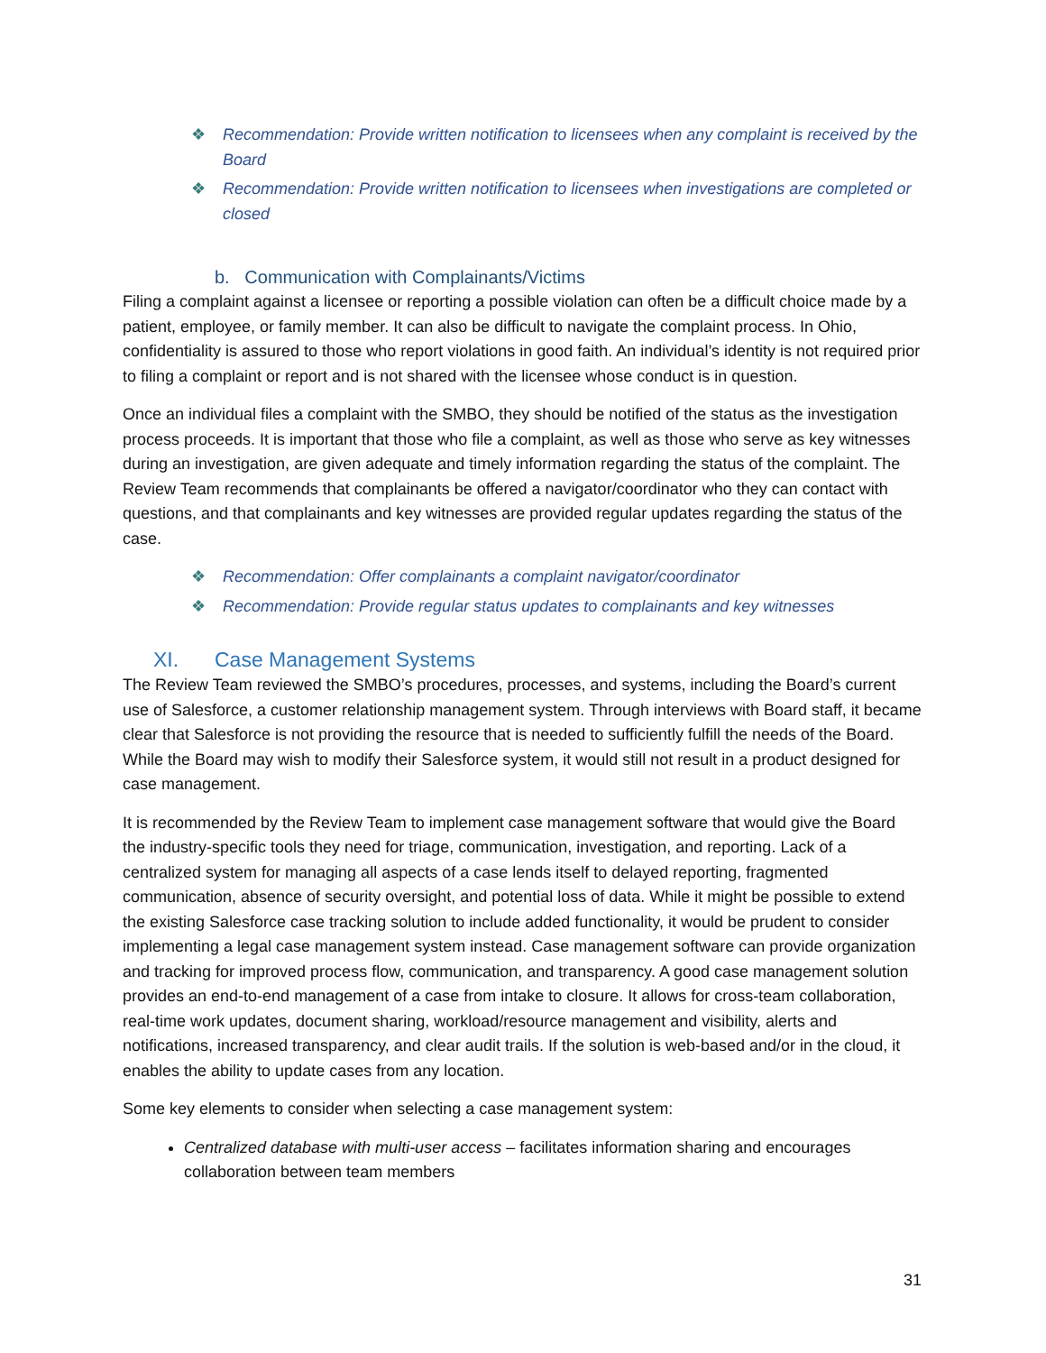❖ Recommendation: Provide written notification to licensees when any complaint is received by the Board
❖ Recommendation: Provide written notification to licensees when investigations are completed or closed
b. Communication with Complainants/Victims
Filing a complaint against a licensee or reporting a possible violation can often be a difficult choice made by a patient, employee, or family member. It can also be difficult to navigate the complaint process. In Ohio, confidentiality is assured to those who report violations in good faith. An individual’s identity is not required prior to filing a complaint or report and is not shared with the licensee whose conduct is in question.
Once an individual files a complaint with the SMBO, they should be notified of the status as the investigation process proceeds. It is important that those who file a complaint, as well as those who serve as key witnesses during an investigation, are given adequate and timely information regarding the status of the complaint. The Review Team recommends that complainants be offered a navigator/coordinator who they can contact with questions, and that complainants and key witnesses are provided regular updates regarding the status of the case.
❖ Recommendation: Offer complainants a complaint navigator/coordinator
❖ Recommendation: Provide regular status updates to complainants and key witnesses
XI. Case Management Systems
The Review Team reviewed the SMBO’s procedures, processes, and systems, including the Board’s current use of Salesforce, a customer relationship management system. Through interviews with Board staff, it became clear that Salesforce is not providing the resource that is needed to sufficiently fulfill the needs of the Board. While the Board may wish to modify their Salesforce system, it would still not result in a product designed for case management.
It is recommended by the Review Team to implement case management software that would give the Board the industry-specific tools they need for triage, communication, investigation, and reporting. Lack of a centralized system for managing all aspects of a case lends itself to delayed reporting, fragmented communication, absence of security oversight, and potential loss of data. While it might be possible to extend the existing Salesforce case tracking solution to include added functionality, it would be prudent to consider implementing a legal case management system instead. Case management software can provide organization and tracking for improved process flow, communication, and transparency. A good case management solution provides an end-to-end management of a case from intake to closure. It allows for cross-team collaboration, real-time work updates, document sharing, workload/resource management and visibility, alerts and notifications, increased transparency, and clear audit trails. If the solution is web-based and/or in the cloud, it enables the ability to update cases from any location.
Some key elements to consider when selecting a case management system:
Centralized database with multi-user access – facilitates information sharing and encourages collaboration between team members
31